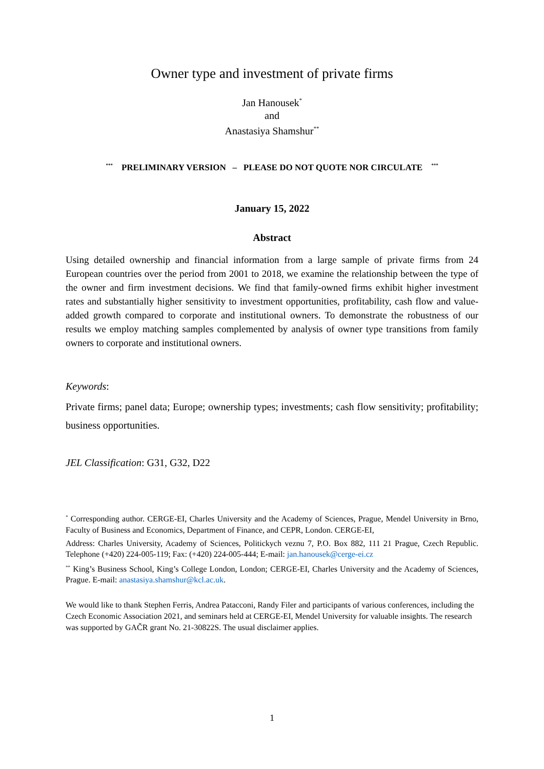Owner type and investment of private firms
Jan Hanousek<sup>*</sup>
and
Anastasiya Shamshur<sup>**</sup>
<sup>***</sup> PRELIMINARY VERSION – PLEASE DO NOT QUOTE NOR CIRCULATE <sup>***</sup>
January 15, 2022
Abstract
Using detailed ownership and financial information from a large sample of private firms from 24 European countries over the period from 2001 to 2018, we examine the relationship between the type of the owner and firm investment decisions. We find that family-owned firms exhibit higher investment rates and substantially higher sensitivity to investment opportunities, profitability, cash flow and value-added growth compared to corporate and institutional owners. To demonstrate the robustness of our results we employ matching samples complemented by analysis of owner type transitions from family owners to corporate and institutional owners.
Keywords:
Private firms; panel data; Europe; ownership types; investments; cash flow sensitivity; profitability; business opportunities.
JEL Classification: G31, G32, D22
<sup>*</sup> Corresponding author. CERGE-EI, Charles University and the Academy of Sciences, Prague, Mendel University in Brno, Faculty of Business and Economics, Department of Finance, and CEPR, London. CERGE-EI,
Address: Charles University, Academy of Sciences, Politickych veznu 7, P.O. Box 882, 111 21 Prague, Czech Republic. Telephone (+420) 224-005-119; Fax: (+420) 224-005-444; E-mail: jan.hanousek@cerge-ei.cz
<sup>**</sup> King’s Business School, King’s College London, London; CERGE-EI, Charles University and the Academy of Sciences, Prague. E-mail: anastasiya.shamshur@kcl.ac.uk.
We would like to thank Stephen Ferris, Andrea Patacconi, Randy Filer and participants of various conferences, including the Czech Economic Association 2021, and seminars held at CERGE-EI, Mendel University for valuable insights. The research was supported by GAČR grant No. 21-30822S. The usual disclaimer applies.
1